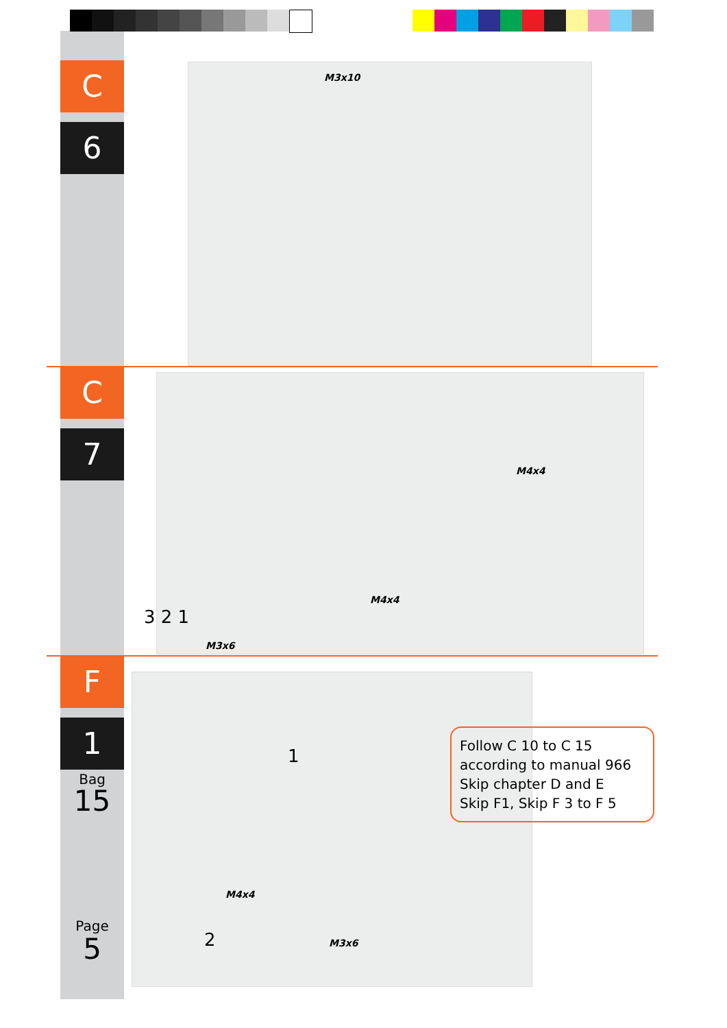C
6
M3x10
C
7
M4x4
M4x4
M3x6
3 2 1
F
1
Bag
15
Page
5
M4x4
M3x6
1
2
Follow C 10 to C 15
according to manual 966
Skip chapter D and E
Skip F1, Skip F 3 to F 5